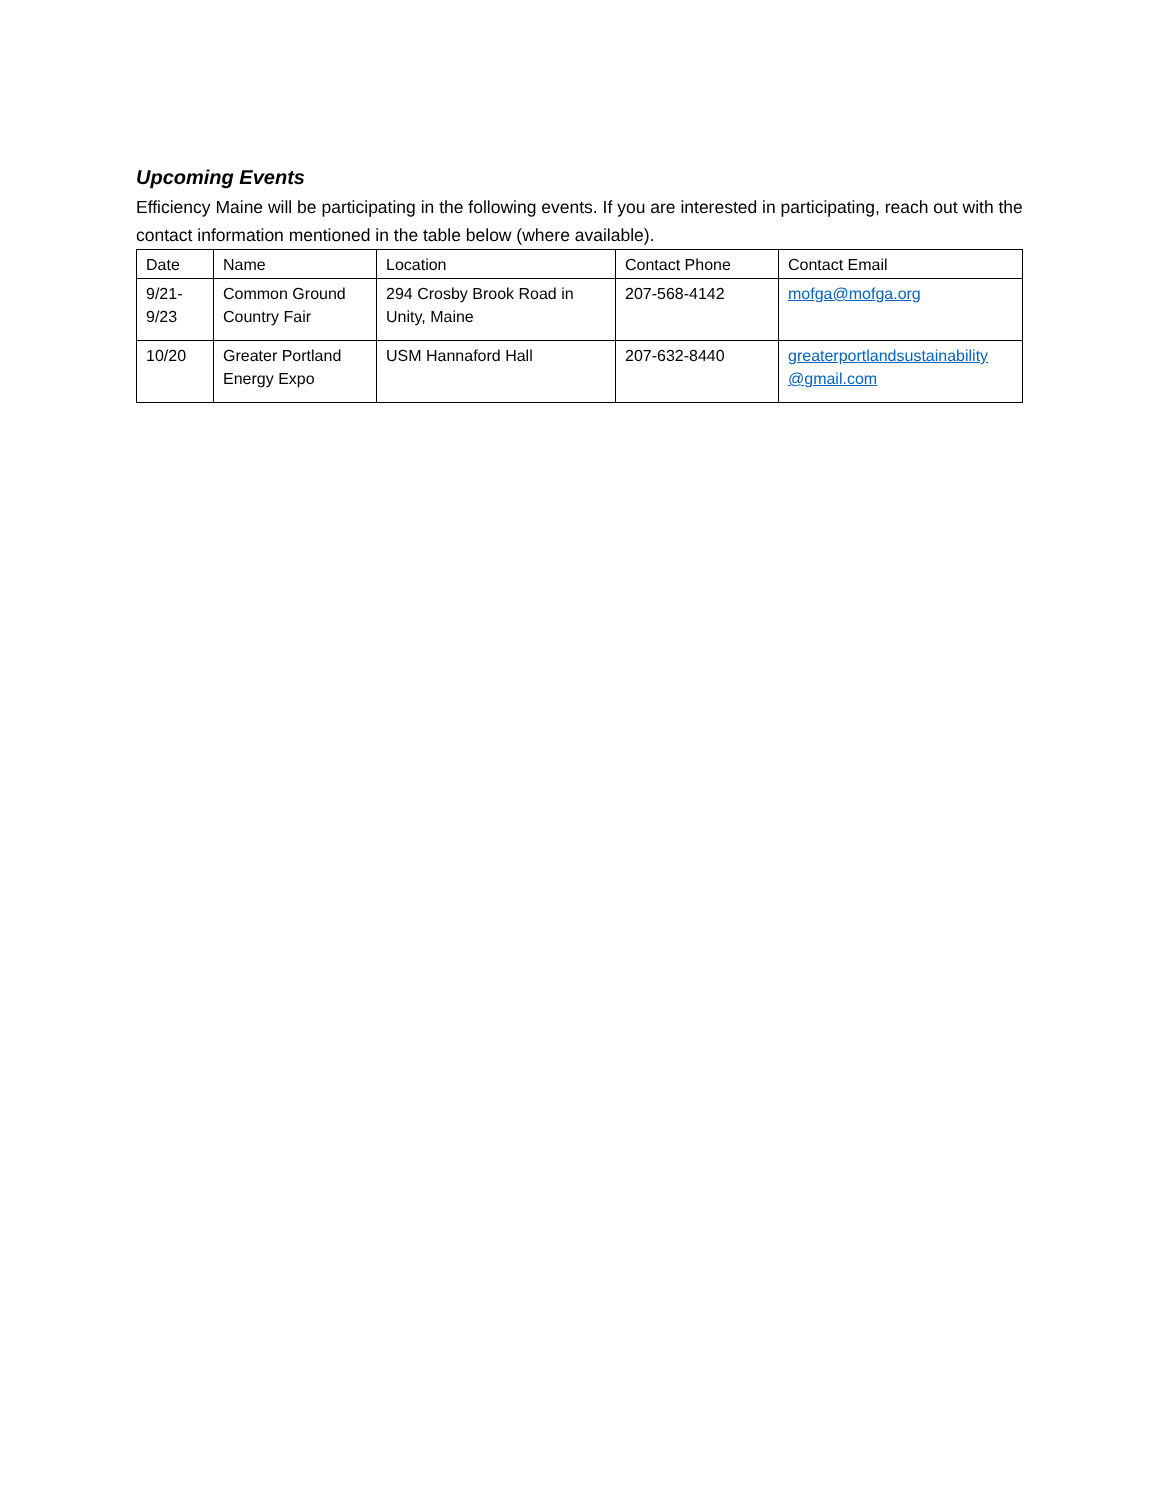Upcoming Events
Efficiency Maine will be participating in the following events. If you are interested in participating, reach out with the contact information mentioned in the table below (where available).
| Date | Name | Location | Contact Phone | Contact Email |
| 9/21- 9/23 | Common Ground Country Fair | 294 Crosby Brook Road in Unity, Maine | 207-568-4142 | mofga@mofga.org |
| 10/20 | Greater Portland Energy Expo | USM Hannaford Hall | 207-632-8440 | greaterportlandsustainability @gmail.com |